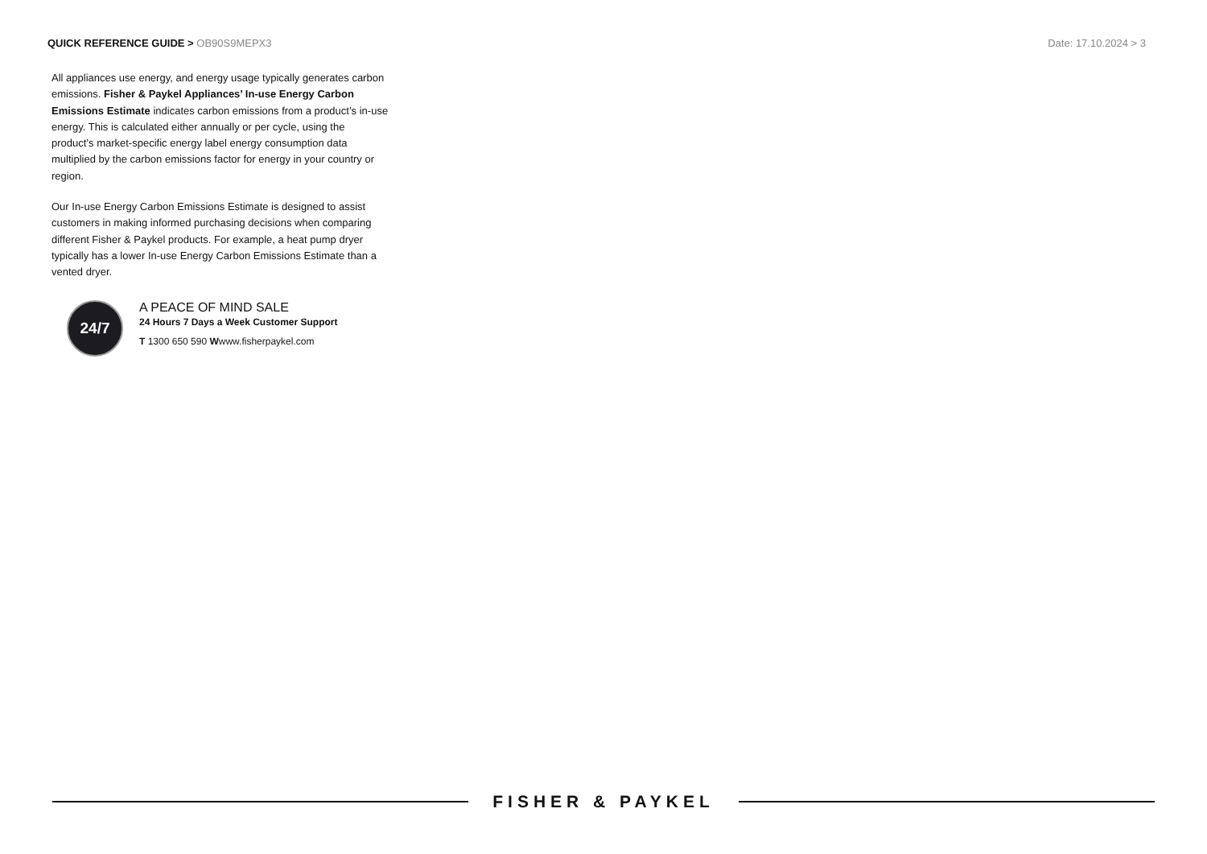QUICK REFERENCE GUIDE > OB90S9MEPX3
Date: 17.10.2024 > 3
All appliances use energy, and energy usage typically generates carbon emissions. Fisher & Paykel Appliances’ In-use Energy Carbon Emissions Estimate indicates carbon emissions from a product’s in-use energy. This is calculated either annually or per cycle, using the product’s market-specific energy label energy consumption data multiplied by the carbon emissions factor for energy in your country or region.
Our In-use Energy Carbon Emissions Estimate is designed to assist customers in making informed purchasing decisions when comparing different Fisher & Paykel products. For example, a heat pump dryer typically has a lower In-use Energy Carbon Emissions Estimate than a vented dryer.
24/7
A PEACE OF MIND SALE
24 Hours 7 Days a Week Customer Support
T 1300 650 590 Wwww.fisherpaykel.com
FISHER & PAYKEL